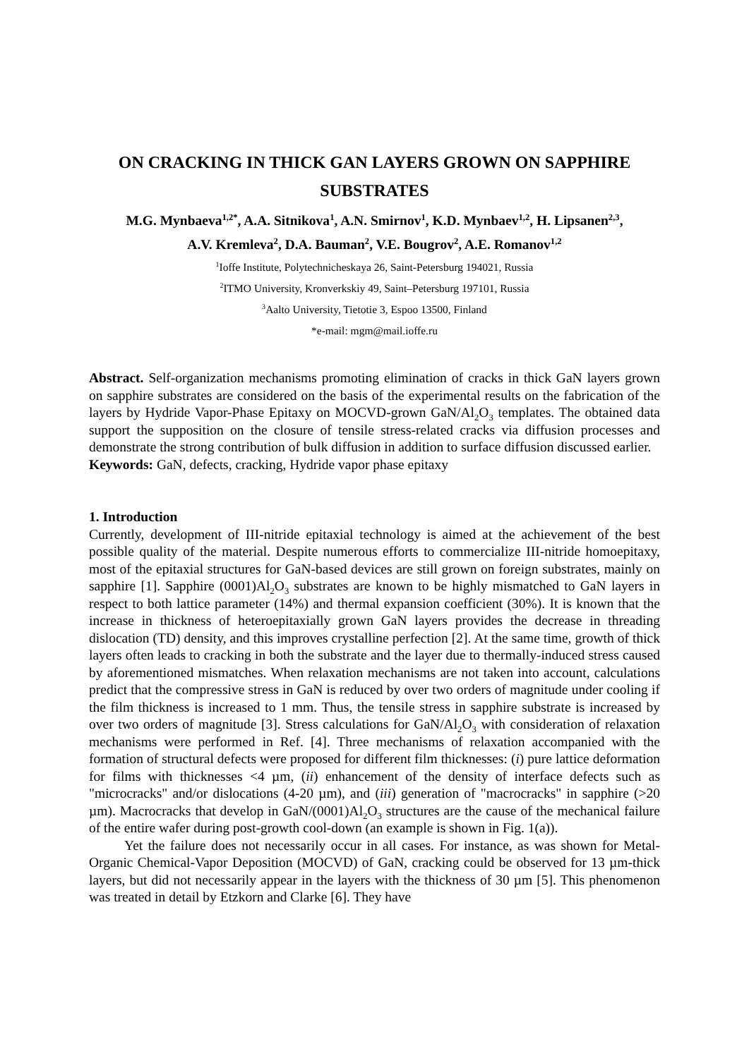ON CRACKING IN THICK GAN LAYERS GROWN ON SAPPHIRE SUBSTRATES
M.G. Mynbaeva<sup>1,2*</sup>, A.A. Sitnikova<sup>1</sup>, A.N. Smirnov<sup>1</sup>, K.D. Mynbaev<sup>1,2</sup>, H. Lipsanen<sup>2,3</sup>,
A.V. Kremleva<sup>2</sup>, D.A. Bauman<sup>2</sup>, V.E. Bougrov<sup>2</sup>, A.E. Romanov<sup>1,2</sup>
<sup>1</sup> Ioffe Institute, Polytechnicheskaya 26, Saint-Petersburg 194021, Russia
<sup>2</sup> ITMO University, Kronverkskiy 49, Saint–Petersburg 197101, Russia
<sup>3</sup> Aalto University, Tietotie 3, Espoo 13500, Finland
*e-mail: mgm@mail.ioffe.ru
Abstract. Self-organization mechanisms promoting elimination of cracks in thick GaN layers grown on sapphire substrates are considered on the basis of the experimental results on the fabrication of the layers by Hydride Vapor-Phase Epitaxy on MOCVD-grown GaN/Al<sub>2</sub>O<sub>3</sub> templates. The obtained data support the supposition on the closure of tensile stress-related cracks via diffusion processes and demonstrate the strong contribution of bulk diffusion in addition to surface diffusion discussed earlier.
Keywords: GaN, defects, cracking, Hydride vapor phase epitaxy
1. Introduction
Currently, development of III-nitride epitaxial technology is aimed at the achievement of the best possible quality of the material. Despite numerous efforts to commercialize III-nitride homoepitaxy, most of the epitaxial structures for GaN-based devices are still grown on foreign substrates, mainly on sapphire [1]. Sapphire (0001)Al<sub>2</sub>O<sub>3</sub> substrates are known to be highly mismatched to GaN layers in respect to both lattice parameter (14%) and thermal expansion coefficient (30%). It is known that the increase in thickness of heteroepitaxially grown GaN layers provides the decrease in threading dislocation (TD) density, and this improves crystalline perfection [2]. At the same time, growth of thick layers often leads to cracking in both the substrate and the layer due to thermally-induced stress caused by aforementioned mismatches. When relaxation mechanisms are not taken into account, calculations predict that the compressive stress in GaN is reduced by over two orders of magnitude under cooling if the film thickness is increased to 1 mm. Thus, the tensile stress in sapphire substrate is increased by over two orders of magnitude [3]. Stress calculations for GaN/Al<sub>2</sub>O<sub>3</sub> with consideration of relaxation mechanisms were performed in Ref. [4]. Three mechanisms of relaxation accompanied with the formation of structural defects were proposed for different film thicknesses: (i) pure lattice deformation for films with thicknesses <4 µm, (ii) enhancement of the density of interface defects such as "microcracks" and/or dislocations (4-20 µm), and (iii) generation of "macrocracks" in sapphire (>20 µm). Macrocracks that develop in GaN/(0001)Al<sub>2</sub>O<sub>3</sub> structures are the cause of the mechanical failure of the entire wafer during post-growth cool-down (an example is shown in Fig. 1(a)).
Yet the failure does not necessarily occur in all cases. For instance, as was shown for Metal-Organic Chemical-Vapor Deposition (MOCVD) of GaN, cracking could be observed for 13 µm-thick layers, but did not necessarily appear in the layers with the thickness of 30 µm [5]. This phenomenon was treated in detail by Etzkorn and Clarke [6]. They have